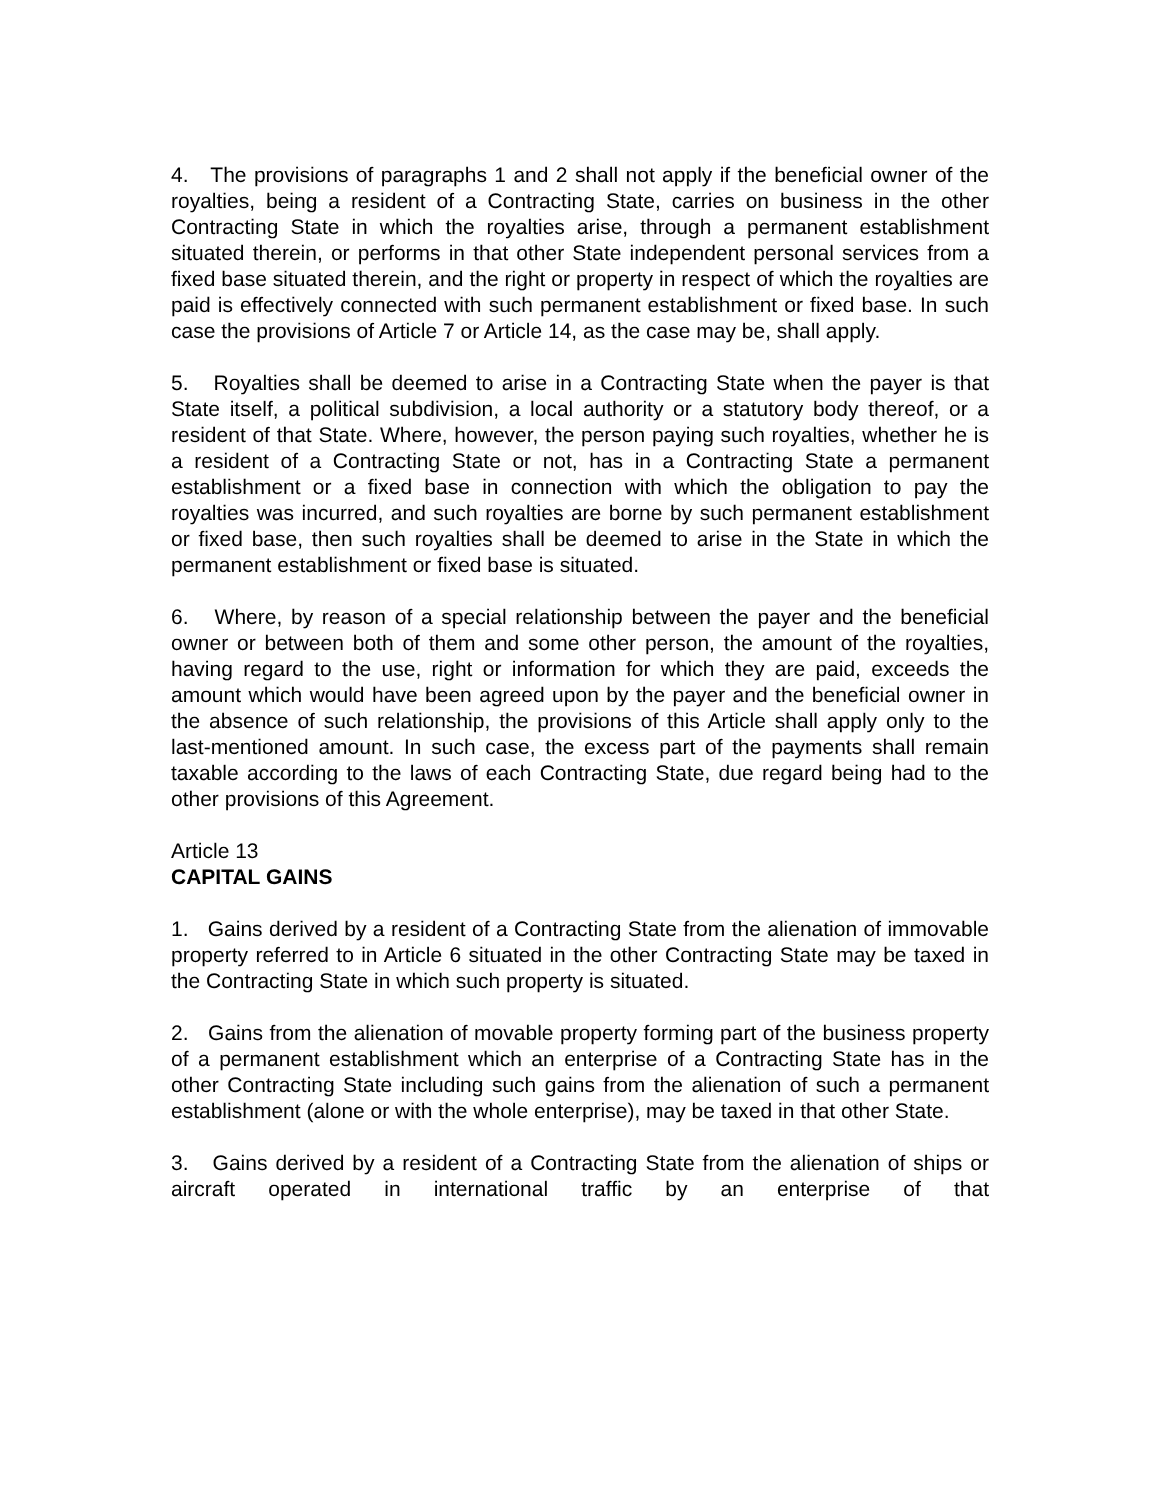4. The provisions of paragraphs 1 and 2 shall not apply if the beneficial owner of the royalties, being a resident of a Contracting State, carries on business in the other Contracting State in which the royalties arise, through a permanent establishment situated therein, or performs in that other State independent personal services from a fixed base situated therein, and the right or property in respect of which the royalties are paid is effectively connected with such permanent establishment or fixed base. In such case the provisions of Article 7 or Article 14, as the case may be, shall apply.
5. Royalties shall be deemed to arise in a Contracting State when the payer is that State itself, a political subdivision, a local authority or a statutory body thereof, or a resident of that State. Where, however, the person paying such royalties, whether he is a resident of a Contracting State or not, has in a Contracting State a permanent establishment or a fixed base in connection with which the obligation to pay the royalties was incurred, and such royalties are borne by such permanent establishment or fixed base, then such royalties shall be deemed to arise in the State in which the permanent establishment or fixed base is situated.
6. Where, by reason of a special relationship between the payer and the beneficial owner or between both of them and some other person, the amount of the royalties, having regard to the use, right or information for which they are paid, exceeds the amount which would have been agreed upon by the payer and the beneficial owner in the absence of such relationship, the provisions of this Article shall apply only to the last-mentioned amount. In such case, the excess part of the payments shall remain taxable according to the laws of each Contracting State, due regard being had to the other provisions of this Agreement.
Article 13
CAPITAL GAINS
1. Gains derived by a resident of a Contracting State from the alienation of immovable property referred to in Article 6 situated in the other Contracting State may be taxed in the Contracting State in which such property is situated.
2. Gains from the alienation of movable property forming part of the business property of a permanent establishment which an enterprise of a Contracting State has in the other Contracting State including such gains from the alienation of such a permanent establishment (alone or with the whole enterprise), may be taxed in that other State.
3. Gains derived by a resident of a Contracting State from the alienation of ships or aircraft operated in international traffic by an enterprise of that